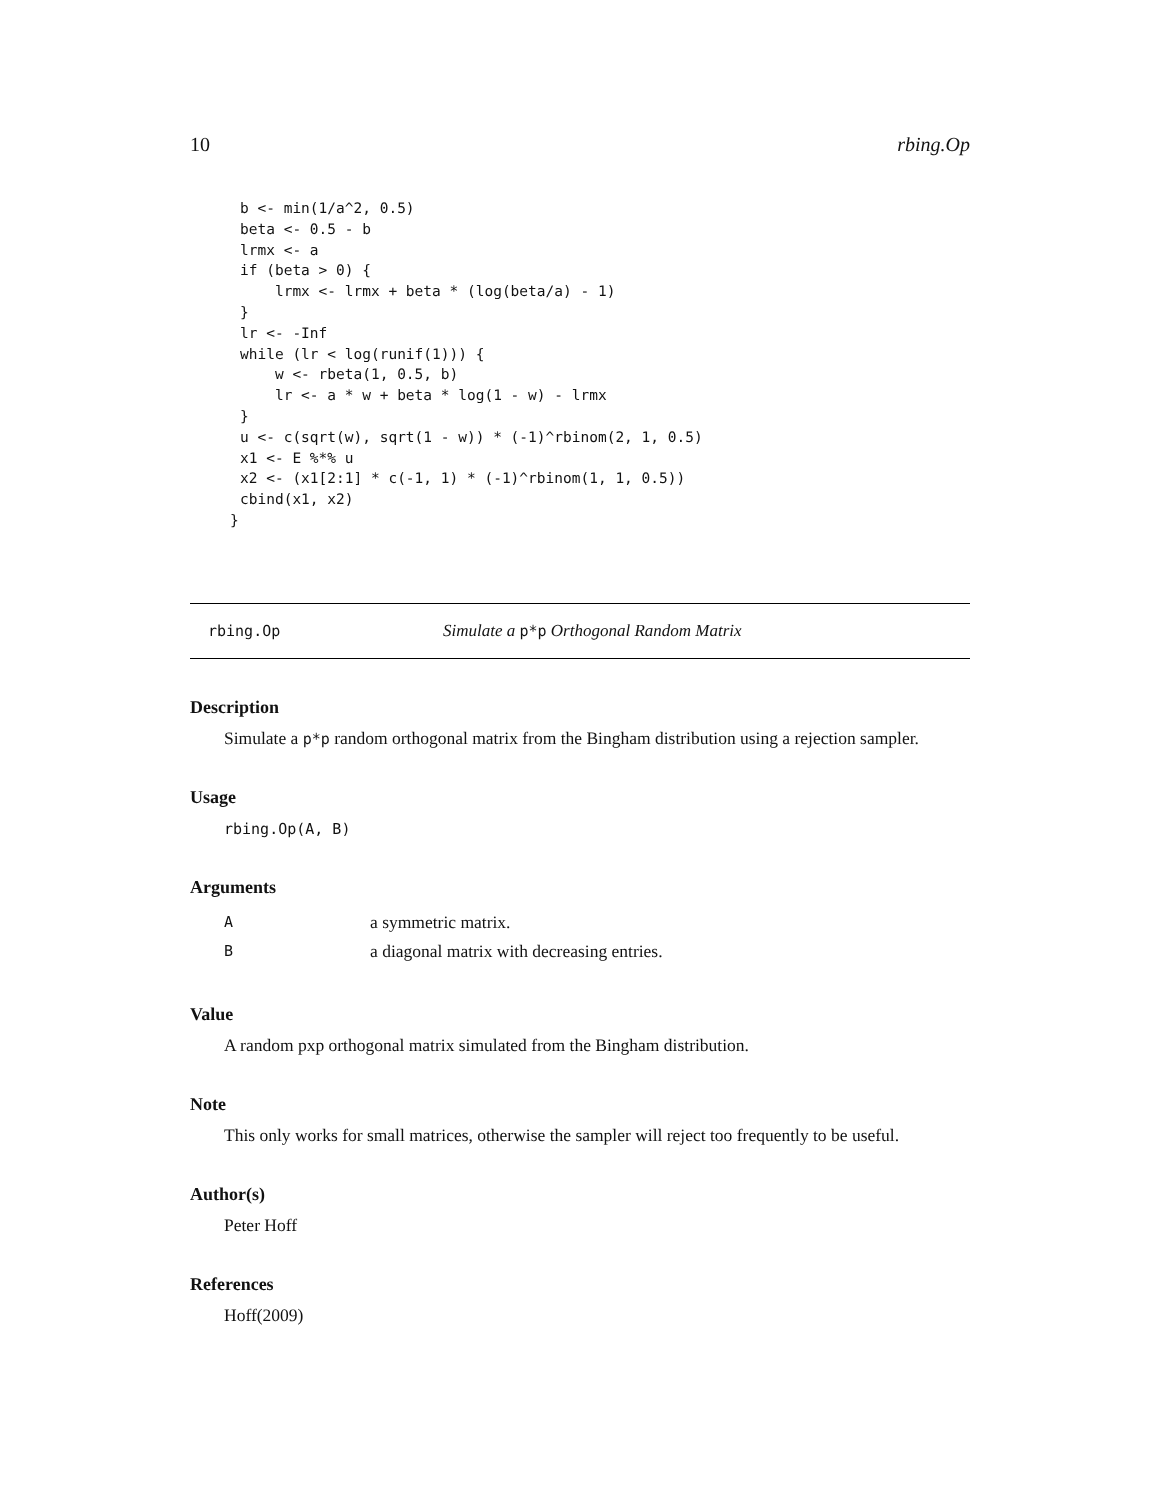10 rbing.Op
b <- min(1/a^2, 0.5)
beta <- 0.5 - b
lrmx <- a
if (beta > 0) {
    lrmx <- lrmx + beta * (log(beta/a) - 1)
}
lr <- -Inf
while (lr < log(runif(1))) {
    w <- rbeta(1, 0.5, b)
    lr <- a * w + beta * log(1 - w) - lrmx
}
u <- c(sqrt(w), sqrt(1 - w)) * (-1)^rbinom(2, 1, 0.5)
x1 <- E %*% u
x2 <- (x1[2:1] * c(-1, 1) * (-1)^rbinom(1, 1, 0.5))
cbind(x1, x2)
}
rbing.Op Simulate a p*p Orthogonal Random Matrix
Description
Simulate a p*p random orthogonal matrix from the Bingham distribution using a rejection sampler.
Usage
rbing.Op(A, B)
Arguments
| A | a symmetric matrix. |
| B | a diagonal matrix with decreasing entries. |
Value
A random pxp orthogonal matrix simulated from the Bingham distribution.
Note
This only works for small matrices, otherwise the sampler will reject too frequently to be useful.
Author(s)
Peter Hoff
References
Hoff(2009)